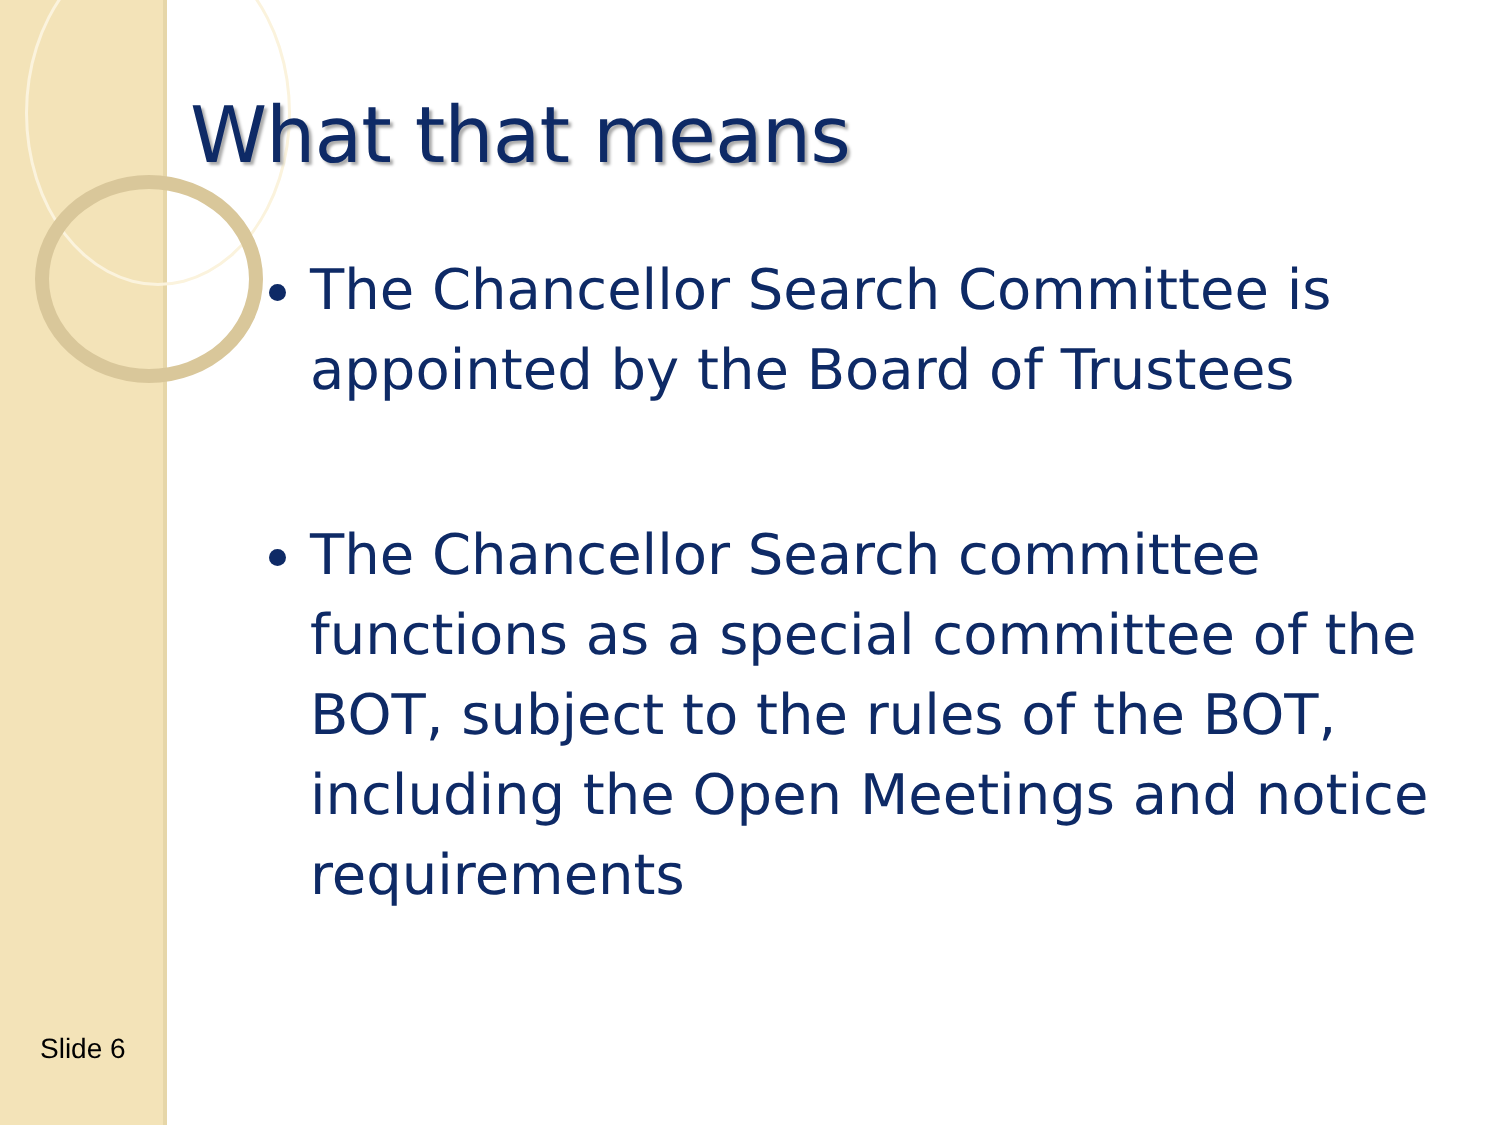What that means
The Chancellor Search Committee is appointed by the Board of Trustees
The Chancellor Search committee functions as a special committee of the BOT, subject to the rules of the BOT, including the Open Meetings and notice requirements
Slide 6